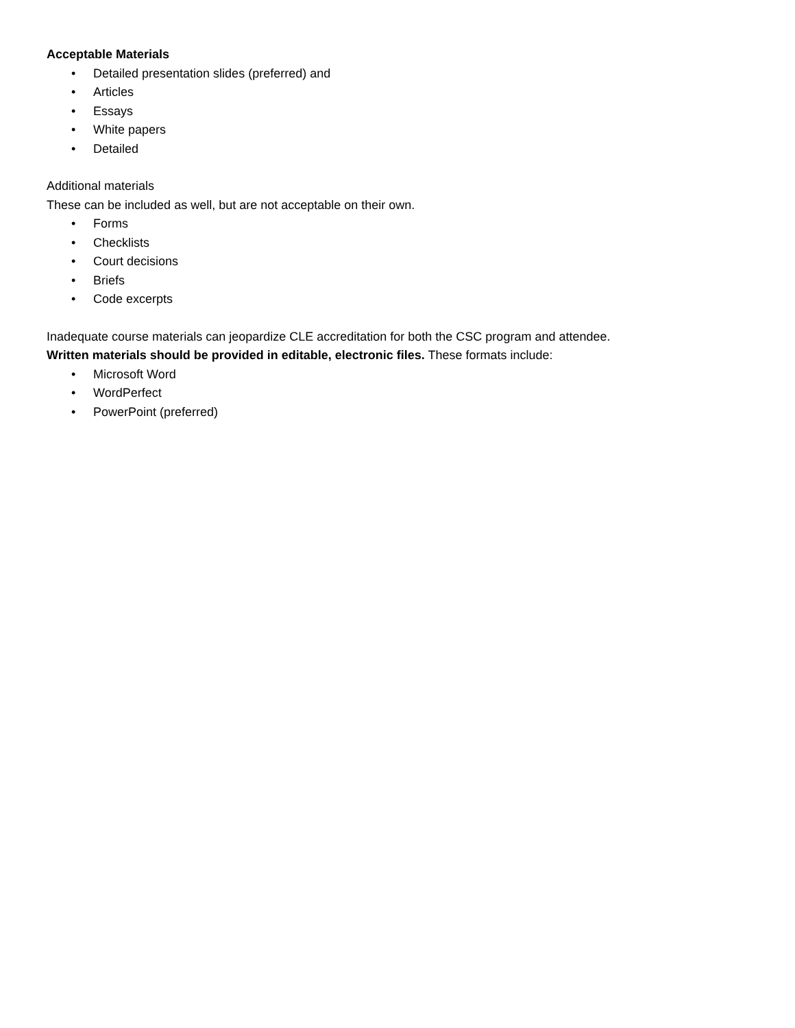Acceptable Materials
• Detailed presentation slides (preferred) and
• Articles
• Essays
• White papers
• Detailed
Additional materials
These can be included as well, but are not acceptable on their own.
• Forms
• Checklists
• Court decisions
• Briefs
• Code excerpts
Inadequate course materials can jeopardize CLE accreditation for both the CSC program and attendee.
Written materials should be provided in editable, electronic files. These formats include:
• Microsoft Word
• WordPerfect
• PowerPoint (preferred)